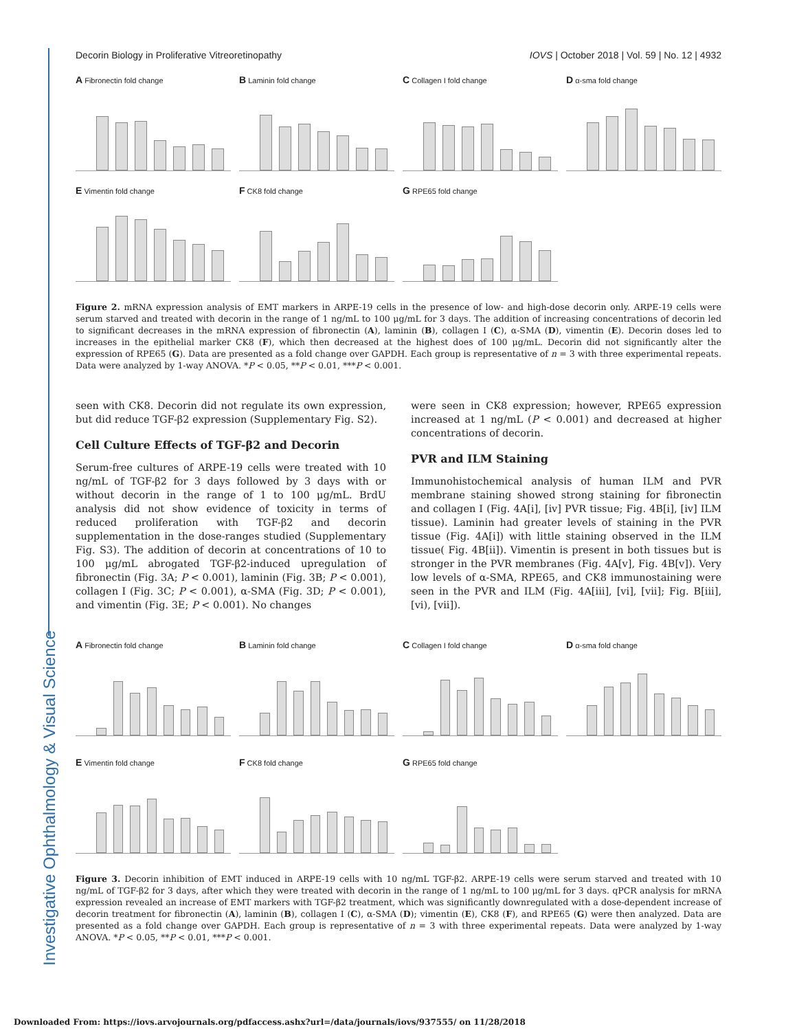Investigative Ophthalmology & Visual Science
Decorin Biology in Proliferative Vitreoretinopathy IOVS | October 2018 | Vol. 59 | No. 12 | 4932
A Fibronectin fold change
B Laminin fold change
C Collagen I fold change
D α-sma fold change
E Vimentin fold change
F CK8 fold change
G RPE65 fold change
Figure 2. mRNA expression analysis of EMT markers in ARPE-19 cells in the presence of low- and high-dose decorin only. ARPE-19 cells were serum starved and treated with decorin in the range of 1 ng/mL to 100 μg/mL for 3 days. The addition of increasing concentrations of decorin led to significant decreases in the mRNA expression of fibronectin (A), laminin (B), collagen I (C), α-SMA (D), vimentin (E). Decorin doses led to increases in the epithelial marker CK8 (F), which then decreased at the highest does of 100 μg/mL. Decorin did not significantly alter the expression of RPE65 (G). Data are presented as a fold change over GAPDH. Each group is representative of n = 3 with three experimental repeats. Data were analyzed by 1-way ANOVA. *P < 0.05, **P < 0.01, ***P < 0.001.
seen with CK8. Decorin did not regulate its own expression, but did reduce TGF-β2 expression (Supplementary Fig. S2).
Cell Culture Effects of TGF-β2 and Decorin
Serum-free cultures of ARPE-19 cells were treated with 10 ng/mL of TGF-β2 for 3 days followed by 3 days with or without decorin in the range of 1 to 100 μg/mL. BrdU analysis did not show evidence of toxicity in terms of reduced proliferation with TGF-β2 and decorin supplementation in the dose-ranges studied (Supplementary Fig. S3). The addition of decorin at concentrations of 10 to 100 μg/mL abrogated TGF-β2-induced upregulation of fibronectin (Fig. 3A; P < 0.001), laminin (Fig. 3B; P < 0.001), collagen I (Fig. 3C; P < 0.001), α-SMA (Fig. 3D; P < 0.001), and vimentin (Fig. 3E; P < 0.001). No changes
were seen in CK8 expression; however, RPE65 expression increased at 1 ng/mL (P < 0.001) and decreased at higher concentrations of decorin.
PVR and ILM Staining
Immunohistochemical analysis of human ILM and PVR membrane staining showed strong staining for fibronectin and collagen I (Fig. 4A[i], [iv] PVR tissue; Fig. 4B[i], [iv] ILM tissue). Laminin had greater levels of staining in the PVR tissue (Fig. 4A[i]) with little staining observed in the ILM tissue( Fig. 4B[ii]). Vimentin is present in both tissues but is stronger in the PVR membranes (Fig. 4A[v], Fig. 4B[v]). Very low levels of α-SMA, RPE65, and CK8 immunostaining were seen in the PVR and ILM (Fig. 4A[iii], [vi], [vii]; Fig. B[iii], [vi), [vii]).
A Fibronectin fold change
B Laminin fold change
C Collagen I fold change
D α-sma fold change
E Vimentin fold change
F CK8 fold change
G RPE65 fold change
Figure 3. Decorin inhibition of EMT induced in ARPE-19 cells with 10 ng/mL TGF-β2. ARPE-19 cells were serum starved and treated with 10 ng/mL of TGF-β2 for 3 days, after which they were treated with decorin in the range of 1 ng/mL to 100 μg/mL for 3 days. qPCR analysis for mRNA expression revealed an increase of EMT markers with TGF-β2 treatment, which was significantly downregulated with a dose-dependent increase of decorin treatment for fibronectin (A), laminin (B), collagen I (C), α-SMA (D); vimentin (E), CK8 (F), and RPE65 (G) were then analyzed. Data are presented as a fold change over GAPDH. Each group is representative of n = 3 with three experimental repeats. Data were analyzed by 1-way ANOVA. *P < 0.05, **P < 0.01, ***P < 0.001.
Downloaded From: https://iovs.arvojournals.org/pdfaccess.ashx?url=/data/journals/iovs/937555/ on 11/28/2018